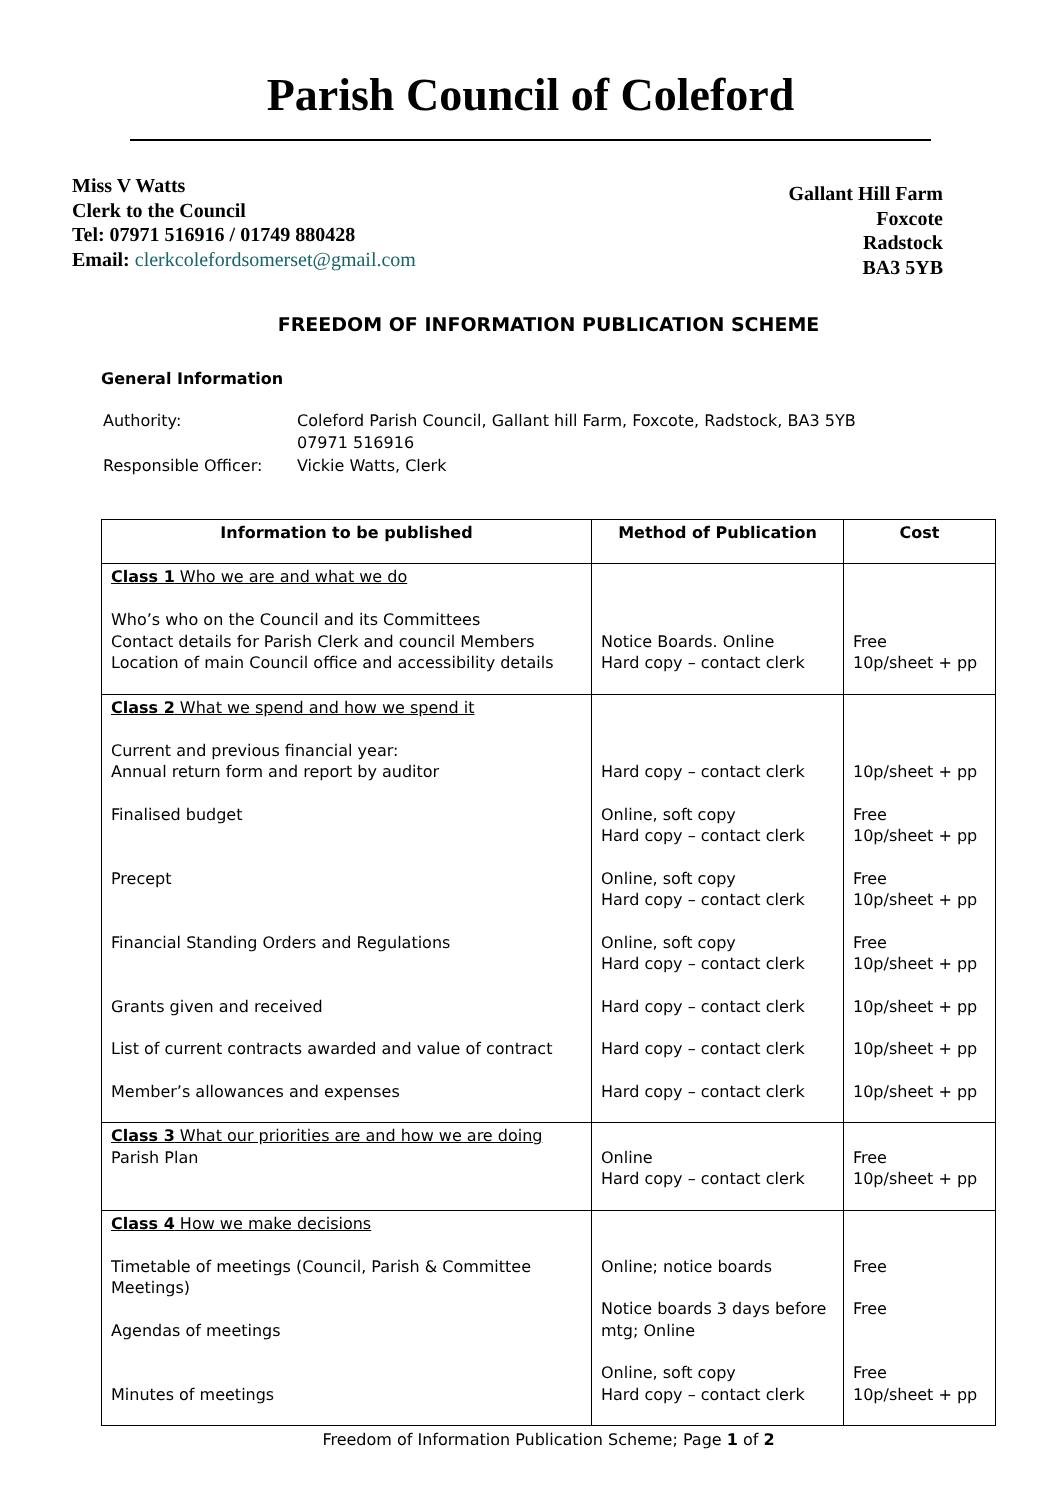Parish Council of Coleford
Miss V Watts
Clerk to the Council
Tel: 07971 516916 / 01749 880428
Email: clerkcolefordsomerset@gmail.com
Gallant Hill Farm
Foxcote
Radstock
BA3 5YB
FREEDOM OF INFORMATION PUBLICATION SCHEME
General Information
| Authority: | Coleford Parish Council, Gallant hill Farm, Foxcote, Radstock, BA3 5YB 07971 516916 |
| Responsible Officer: | Vickie Watts, Clerk |
| Information to be published | Method of Publication | Cost |
| --- | --- | --- |
| Class 1 Who we are and what we do Who’s who on the Council and its Committees Contact details for Parish Clerk and council Members Location of main Council office and accessibility details | Notice Boards. Online Hard copy – contact clerk | Free 10p/sheet + pp |
| Class 2 What we spend and how we spend it Current and previous financial year: Annual return form and report by auditor Finalised budget Precept Financial Standing Orders and Regulations Grants given and received List of current contracts awarded and value of contract Member’s allowances and expenses | Hard copy – contact clerk Online, soft copy Hard copy – contact clerk Online, soft copy Hard copy – contact clerk Online, soft copy Hard copy – contact clerk Hard copy – contact clerk Hard copy – contact clerk Hard copy – contact clerk | 10p/sheet + pp Free 10p/sheet + pp Free 10p/sheet + pp Free 10p/sheet + pp 10p/sheet + pp 10p/sheet + pp 10p/sheet + pp |
| Class 3 What our priorities are and how we are doing Parish Plan | Online Hard copy – contact clerk | Free 10p/sheet + pp |
| Class 4 How we make decisions Timetable of meetings (Council, Parish & Committee Meetings) Agendas of meetings Minutes of meetings | Online; notice boards Notice boards 3 days before mtg; Online Online, soft copy Hard copy – contact clerk | Free Free Free 10p/sheet + pp |
Freedom of Information Publication Scheme; Page 1 of 2